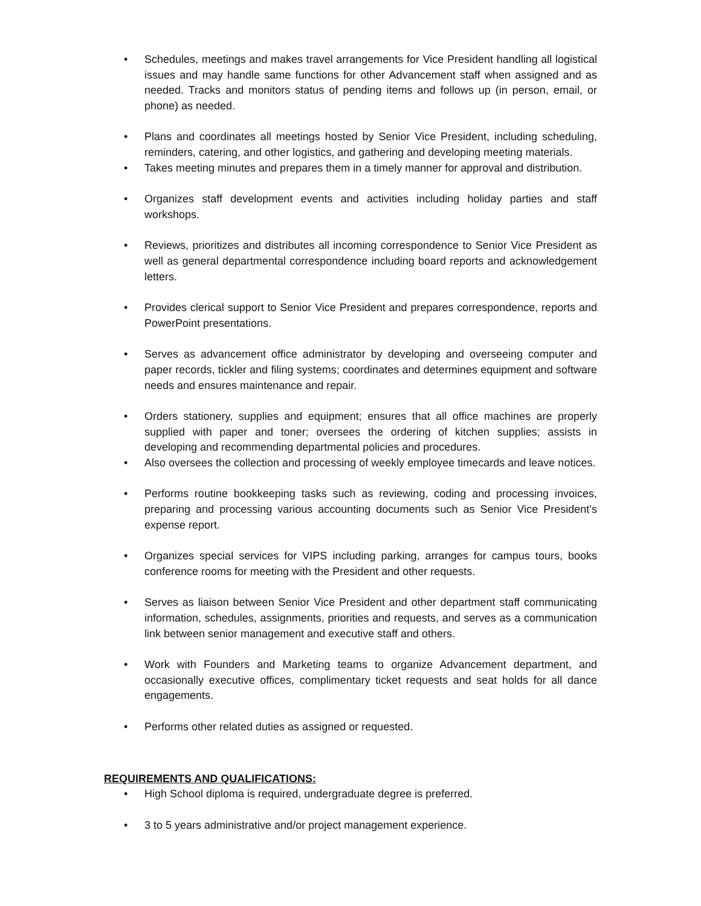• Schedules, meetings and makes travel arrangements for Vice President handling all logistical issues and may handle same functions for other Advancement staff when assigned and as needed. Tracks and monitors status of pending items and follows up (in person, email, or phone) as needed.
• Plans and coordinates all meetings hosted by Senior Vice President, including scheduling, reminders, catering, and other logistics, and gathering and developing meeting materials.
• Takes meeting minutes and prepares them in a timely manner for approval and distribution.
• Organizes staff development events and activities including holiday parties and staff workshops.
• Reviews, prioritizes and distributes all incoming correspondence to Senior Vice President as well as general departmental correspondence including board reports and acknowledgement letters.
• Provides clerical support to Senior Vice President and prepares correspondence, reports and PowerPoint presentations.
• Serves as advancement office administrator by developing and overseeing computer and paper records, tickler and filing systems; coordinates and determines equipment and software needs and ensures maintenance and repair.
• Orders stationery, supplies and equipment; ensures that all office machines are properly supplied with paper and toner; oversees the ordering of kitchen supplies; assists in developing and recommending departmental policies and procedures.
• Also oversees the collection and processing of weekly employee timecards and leave notices.
• Performs routine bookkeeping tasks such as reviewing, coding and processing invoices, preparing and processing various accounting documents such as Senior Vice President’s expense report.
• Organizes special services for VIPS including parking, arranges for campus tours, books conference rooms for meeting with the President and other requests.
• Serves as liaison between Senior Vice President and other department staff communicating information, schedules, assignments, priorities and requests, and serves as a communication link between senior management and executive staff and others.
• Work with Founders and Marketing teams to organize Advancement department, and occasionally executive offices, complimentary ticket requests and seat holds for all dance engagements.
• Performs other related duties as assigned or requested.
REQUIREMENTS AND QUALIFICATIONS:
• High School diploma is required, undergraduate degree is preferred.
• 3 to 5 years administrative and/or project management experience.